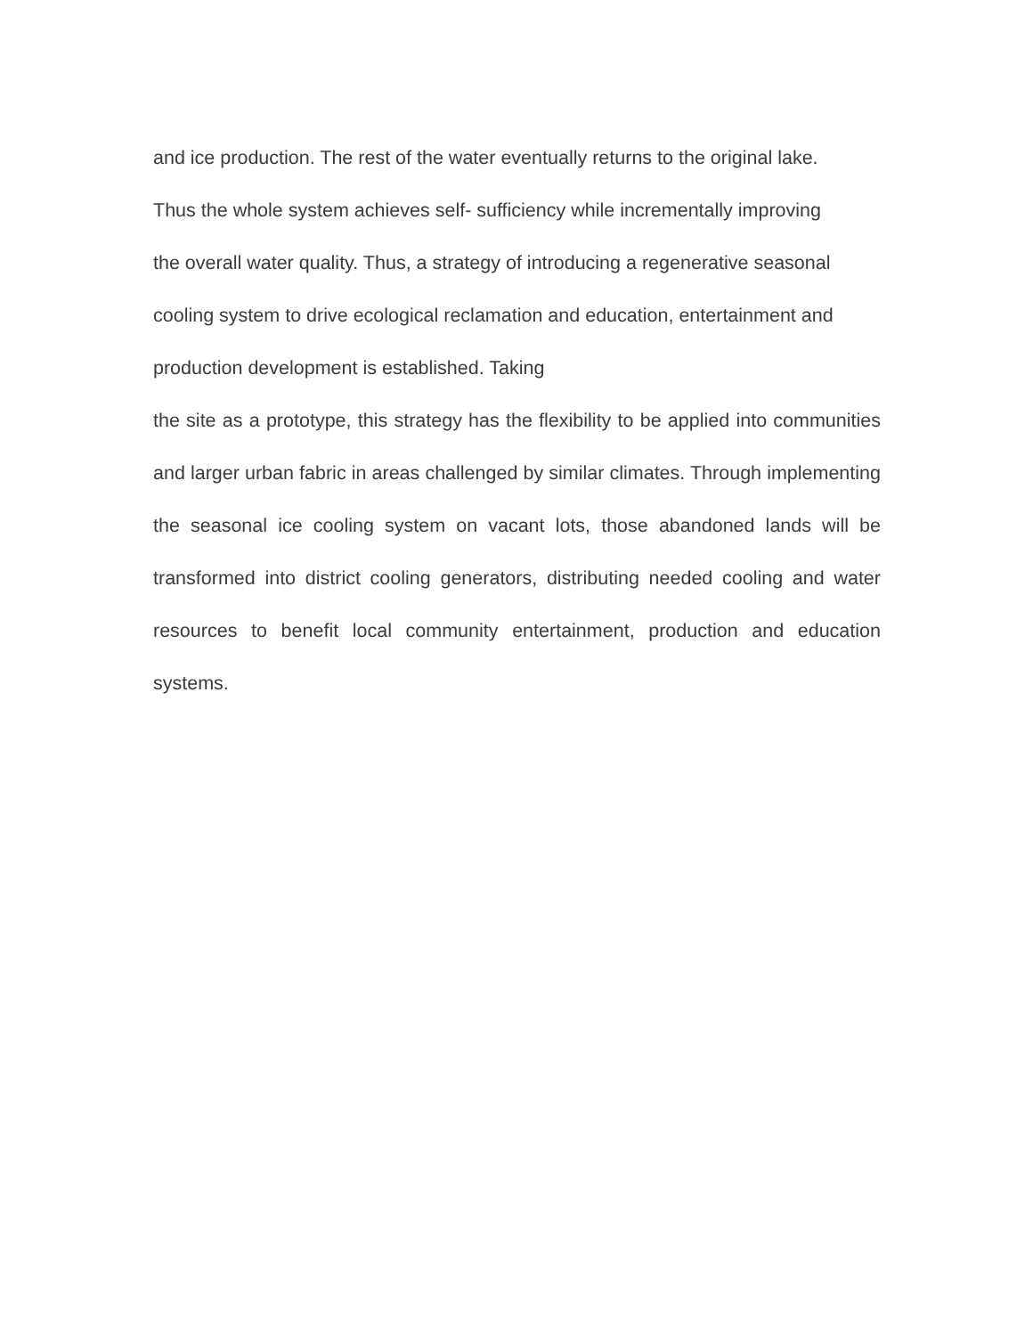and ice production. The rest of the water eventually returns to the original lake.
Thus the whole system achieves self- sufficiency while incrementally improving
the overall water quality. Thus, a strategy of introducing a regenerative seasonal
cooling system to drive ecological reclamation and education, entertainment and
production development is established. Taking
the site as a prototype, this strategy has the flexibility to be applied into communities and larger urban fabric in areas challenged by similar climates. Through implementing the seasonal ice cooling system on vacant lots, those abandoned lands will be transformed into district cooling generators, distributing needed cooling and water resources to benefit local community entertainment, production and education systems.